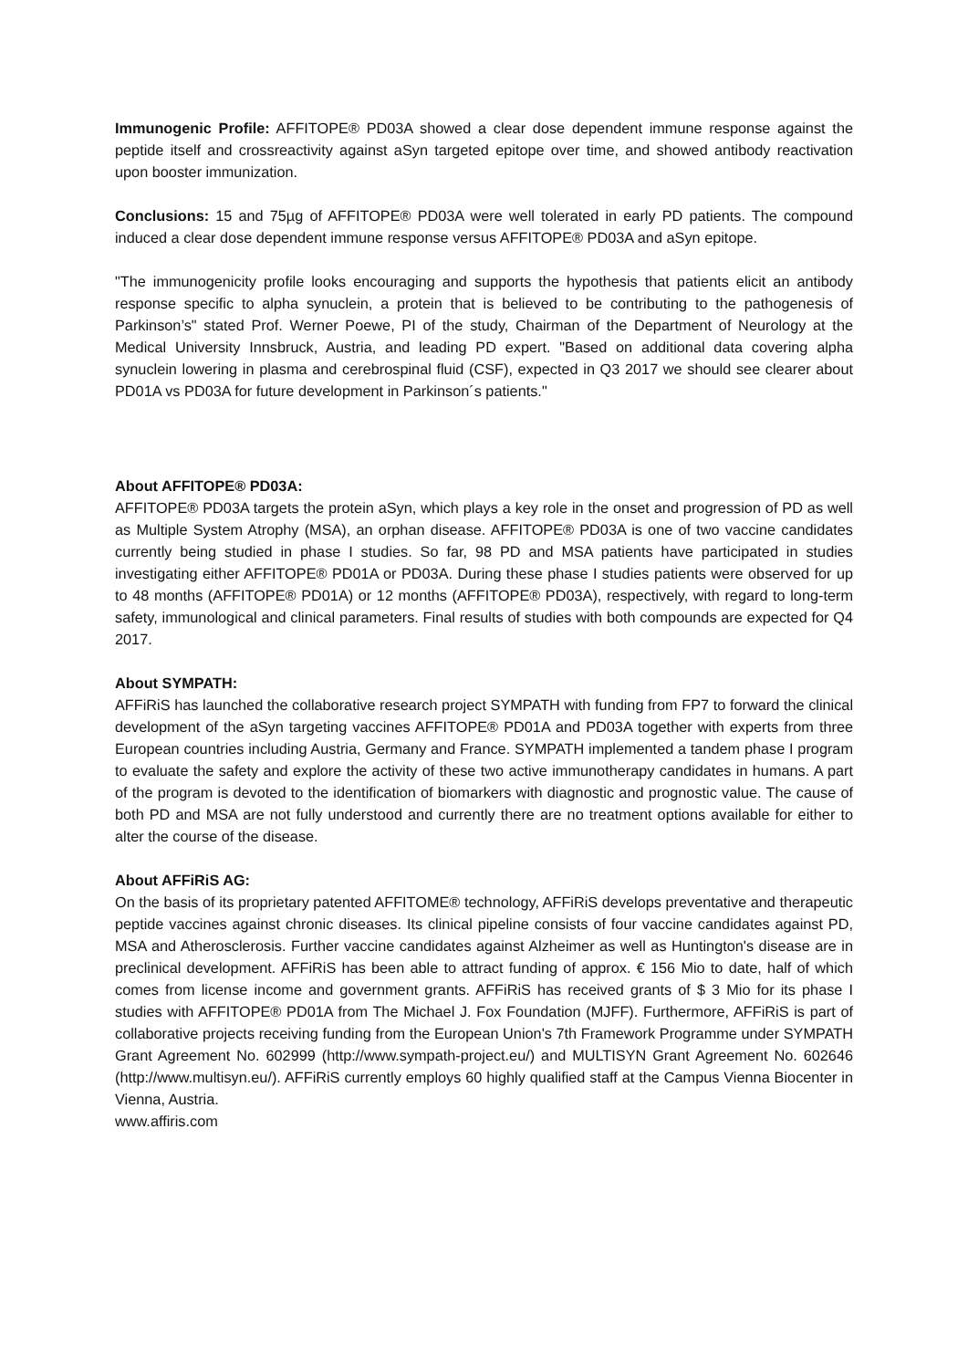Immunogenic Profile: AFFITOPE® PD03A showed a clear dose dependent immune response against the peptide itself and crossreactivity against aSyn targeted epitope over time, and showed antibody reactivation upon booster immunization.
Conclusions: 15 and 75µg of AFFITOPE® PD03A were well tolerated in early PD patients. The compound induced a clear dose dependent immune response versus AFFITOPE® PD03A and aSyn epitope.
"The immunogenicity profile looks encouraging and supports the hypothesis that patients elicit an antibody response specific to alpha synuclein, a protein that is believed to be contributing to the pathogenesis of Parkinson’s" stated Prof. Werner Poewe, PI of the study, Chairman of the Department of Neurology at the Medical University Innsbruck, Austria, and leading PD expert. "Based on additional data covering alpha synuclein lowering in plasma and cerebrospinal fluid (CSF), expected in Q3 2017 we should see clearer about PD01A vs PD03A for future development in Parkinson´s patients."
About AFFITOPE® PD03A:
AFFITOPE® PD03A targets the protein aSyn, which plays a key role in the onset and progression of PD as well as Multiple System Atrophy (MSA), an orphan disease. AFFITOPE® PD03A is one of two vaccine candidates currently being studied in phase I studies. So far, 98 PD and MSA patients have participated in studies investigating either AFFITOPE® PD01A or PD03A. During these phase I studies patients were observed for up to 48 months (AFFITOPE® PD01A) or 12 months (AFFITOPE® PD03A), respectively, with regard to long-term safety, immunological and clinical parameters. Final results of studies with both compounds are expected for Q4 2017.
About SYMPATH:
AFFiRiS has launched the collaborative research project SYMPATH with funding from FP7 to forward the clinical development of the aSyn targeting vaccines AFFITOPE® PD01A and PD03A together with experts from three European countries including Austria, Germany and France. SYMPATH implemented a tandem phase I program to evaluate the safety and explore the activity of these two active immunotherapy candidates in humans. A part of the program is devoted to the identification of biomarkers with diagnostic and prognostic value. The cause of both PD and MSA are not fully understood and currently there are no treatment options available for either to alter the course of the disease.
About AFFiRiS AG:
On the basis of its proprietary patented AFFITOME® technology, AFFiRiS develops preventative and therapeutic peptide vaccines against chronic diseases. Its clinical pipeline consists of four vaccine candidates against PD, MSA and Atherosclerosis. Further vaccine candidates against Alzheimer as well as Huntington's disease are in preclinical development. AFFiRiS has been able to attract funding of approx. € 156 Mio to date, half of which comes from license income and government grants. AFFiRiS has received grants of $ 3 Mio for its phase I studies with AFFITOPE® PD01A from The Michael J. Fox Foundation (MJFF). Furthermore, AFFiRiS is part of collaborative projects receiving funding from the European Union's 7th Framework Programme under SYMPATH Grant Agreement No. 602999 (http://www.sympath-project.eu/) and MULTISYN Grant Agreement No. 602646 (http://www.multisyn.eu/). AFFiRiS currently employs 60 highly qualified staff at the Campus Vienna Biocenter in Vienna, Austria.
www.affiris.com